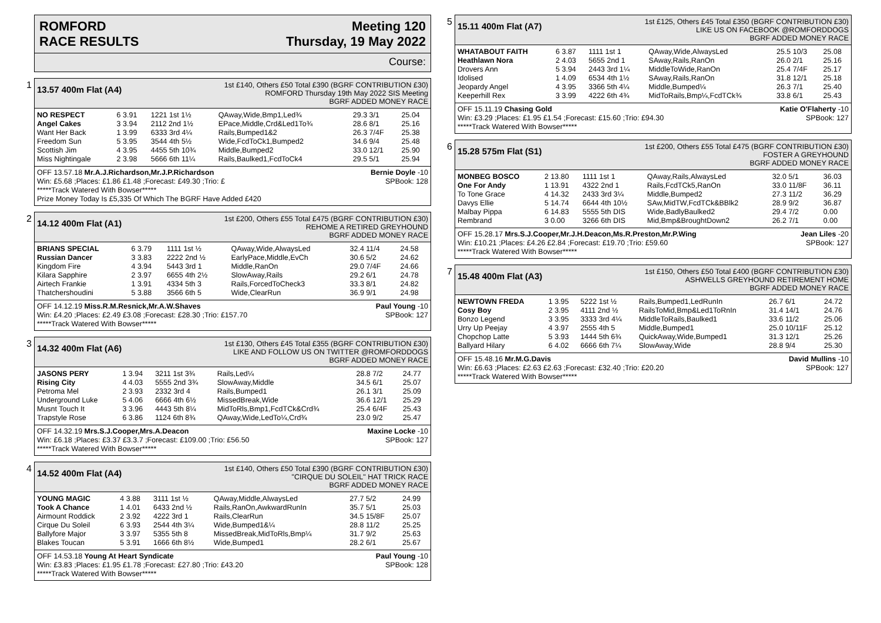ROMFORD
RACE RESULTS
Meeting 120
Thursday, 19 May 2022
Course:
1
13.57 400m Flat (A4)
1st £140, Others £50 Total £390 (BGRF CONTRIBUTION £30)
ROMFORD Thursday 19th May 2022 SIS Meeting
BGRF ADDED MONEY RACE
| NO RESPECT | 6 3.91 | 1221 1st 1½ | QAway,Wide,Bmp1,Led¾ | 29.3 3/1 | 25.04 |
| Angel Cakes | 3 3.94 | 2112 2nd 1½ | EPace,Middle,Crd&Led1To¾ | 28.6 8/1 | 25.16 |
| Want Her Back | 1 3.99 | 6333 3rd 4¼ | Rails,Bumped1&2 | 26.3 7/4F | 25.38 |
| Freedom Sun | 5 3.95 | 3544 4th 5½ | Wide,FcdToCk1,Bumped2 | 34.6 9/4 | 25.48 |
| Scottish Jim | 4 3.95 | 4455 5th 10¾ | Middle,Bumped2 | 33.0 12/1 | 25.90 |
| Miss Nightingale | 2 3.98 | 5666 6th 11¼ | Rails,Baulked1,FcdToCk4 | 29.5 5/1 | 25.94 |
OFF 13.57.18 Mr.A.J.Richardson,Mr.J.P.Richardson Bernie Doyle -10
Win: £5.68 ;Places: £1.86 £1.48 ;Forecast: £49.30 ;Trio: £ SPBook: 128
*****Track Watered With Bowser*****
Prize Money Today Is £5,335 Of Which The BGRF Have Added £420
2
14.12 400m Flat (A1)
1st £200, Others £55 Total £475 (BGRF CONTRIBUTION £30)
REHOME A RETIRED GREYHOUND
BGRF ADDED MONEY RACE
| BRIANS SPECIAL | 6 3.79 | 1111 1st ½ | QAway,Wide,AlwaysLed | 32.4 11/4 | 24.58 |
| Russian Dancer | 3 3.83 | 2222 2nd ½ | EarlyPace,Middle,EvCh | 30.6 5/2 | 24.62 |
| Kingdom Fire | 4 3.94 | 5443 3rd 1 | Middle,RanOn | 29.0 7/4F | 24.66 |
| Kilara Sapphire | 2 3.97 | 6655 4th 2½ | SlowAway,Rails | 29.2 6/1 | 24.78 |
| Airtech Frankie | 1 3.91 | 4334 5th 3 | Rails,ForcedToCheck3 | 33.3 8/1 | 24.82 |
| Thatchershoudini | 5 3.88 | 3566 6th 5 | Wide,ClearRun | 36.9 9/1 | 24.98 |
OFF 14.12.19 Miss.R.M.Resnick,Mr.A.W.Shaves Paul Young -10
Win: £4.20 ;Places: £2.49 £3.08 ;Forecast: £28.30 ;Trio: £157.70 SPBook: 127
*****Track Watered With Bowser*****
3
14.32 400m Flat (A6)
1st £130, Others £45 Total £355 (BGRF CONTRIBUTION £30)
LIKE AND FOLLOW US ON TWITTER @ROMFORDDOGS
BGRF ADDED MONEY RACE
| JASONS PERY | 1 3.94 | 3211 1st 3¾ | Rails,Led¼ | 28.8 7/2 | 24.77 |
| Rising City | 4 4.03 | 5555 2nd 3¾ | SlowAway,Middle | 34.5 6/1 | 25.07 |
| Petroma Mel | 2 3.93 | 2332 3rd 4 | Rails,Bumped1 | 26.1 3/1 | 25.09 |
| Underground Luke | 5 4.06 | 6666 4th 6½ | MissedBreak,Wide | 36.6 12/1 | 25.29 |
| Musnt Touch It | 3 3.96 | 4443 5th 8¼ | MidToRls,Bmp1,FcdTCk&Crd¾ | 25.4 6/4F | 25.43 |
| Trapstyle Rose | 6 3.86 | 1124 6th 8¾ | QAway,Wide,LedTo¼,Crd¾ | 23.0 9/2 | 25.47 |
OFF 14.32.19 Mrs.S.J.Cooper,Mrs.A.Deacon Maxine Locke -10
Win: £6.18 ;Places: £3.37 £3.3.7 ;Forecast: £109.00 ;Trio: £56.50 SPBook: 127
*****Track Watered With Bowser*****
4
14.52 400m Flat (A4)
1st £140, Others £50 Total £390 (BGRF CONTRIBUTION £30)
"CIRQUE DU SOLEIL" HAT TRICK RACE
BGRF ADDED MONEY RACE
| YOUNG MAGIC | 4 3.88 | 3111 1st ½ | QAway,Middle,AlwaysLed | 27.7 5/2 | 24.99 |
| Took A Chance | 1 4.01 | 6433 2nd ½ | Rails,RanOn,AwkwardRunIn | 35.7 5/1 | 25.03 |
| Airmount Roddick | 2 3.92 | 4222 3rd 1 | Rails,ClearRun | 34.5 15/8F | 25.07 |
| Cirque Du Soleil | 6 3.93 | 2544 4th 3¼ | Wide,Bumped1&¼ | 28.8 11/2 | 25.25 |
| Ballyfore Major | 3 3.97 | 5355 5th 8 | MissedBreak,MidToRls,Bmp¼ | 31.7 9/2 | 25.63 |
| Blakes Toucan | 5 3.91 | 1666 6th 8½ | Wide,Bumped1 | 28.2 6/1 | 25.67 |
OFF 14.53.18 Young At Heart Syndicate Paul Young -10
Win: £3.83 ;Places: £1.95 £1.78 ;Forecast: £27.80 ;Trio: £43.20 SPBook: 128
*****Track Watered With Bowser*****
5
15.11 400m Flat (A7)
1st £125, Others £45 Total £350 (BGRF CONTRIBUTION £30)
LIKE US ON FACEBOOK @ROMFORDDOGS
BGRF ADDED MONEY RACE
| WHATABOUT FAITH | 6 3.87 | 1111 1st 1 | QAway,Wide,AlwaysLed | 25.5 10/3 | 25.08 |
| Heathlawn Nora | 2 4.03 | 5655 2nd 1 | SAway,Rails,RanOn | 26.0 2/1 | 25.16 |
| Drovers Ann | 5 3.94 | 2443 3rd 1¼ | MiddleToWide,RanOn | 25.4 7/4F | 25.17 |
| Idolised | 1 4.09 | 6534 4th 1½ | SAway,Rails,RanOn | 31.8 12/1 | 25.18 |
| Jeopardy Angel | 4 3.95 | 3366 5th 4¼ | Middle,Bumped¼ | 26.3 7/1 | 25.40 |
| Keeperhill Rex | 3 3.99 | 4222 6th 4¾ | MidToRails,Bmp¼,FcdTCk¾ | 33.8 6/1 | 25.43 |
OFF 15.11.19 Chasing Gold Katie O'Flaherty -10
Win: £3.29 ;Places: £1.95 £1.54 ;Forecast: £15.60 ;Trio: £94.30 SPBook: 127
*****Track Watered With Bowser*****
6
15.28 575m Flat (S1)
1st £200, Others £55 Total £475 (BGRF CONTRIBUTION £30)
FOSTER A GREYHOUND
BGRF ADDED MONEY RACE
| MONBEG BOSCO | 2 13.80 | 1111 1st 1 | QAway,Rails,AlwaysLed | 32.0 5/1 | 36.03 |
| One For Andy | 1 13.91 | 4322 2nd 1 | Rails,FcdTCk5,RanOn | 33.0 11/8F | 36.11 |
| To Tone Grace | 4 14.32 | 2433 3rd 3¼ | Middle,Bumped2 | 27.3 11/2 | 36.29 |
| Davys Ellie | 5 14.74 | 6644 4th 10½ | SAw,MidTW,FcdTCk&BBlk2 | 28.9 9/2 | 36.87 |
| Malbay Pippa | 6 14.83 | 5555 5th DIS | Wide,BadlyBaulked2 | 29.4 7/2 | 0.00 |
| Rembrand | 3 0.00 | 3266 6th DIS | Mid,Bmp&BroughtDown2 | 26.2 7/1 | 0.00 |
OFF 15.28.17 Mrs.S.J.Cooper,Mr.J.H.Deacon,Ms.R.Preston,Mr.P.Wing Jean Liles -20
Win: £10.21 ;Places: £4.26 £2.84 ;Forecast: £19.70 ;Trio: £59.60 SPBook: 127
*****Track Watered With Bowser*****
7
15.48 400m Flat (A3)
1st £150, Others £50 Total £400 (BGRF CONTRIBUTION £30)
ASHWELLS GREYHOUND RETIREMENT HOME
BGRF ADDED MONEY RACE
| NEWTOWN FREDA | 1 3.95 | 5222 1st ½ | Rails,Bumped1,LedRunIn | 26.7 6/1 | 24.72 |
| Cosy Boy | 2 3.95 | 4111 2nd ½ | RailsToMid,Bmp&Led1ToRnIn | 31.4 14/1 | 24.76 |
| Bonzo Legend | 3 3.95 | 3333 3rd 4¼ | MiddleToRails,Baulked1 | 33.6 11/2 | 25.06 |
| Urry Up Peejay | 4 3.97 | 2555 4th 5 | Middle,Bumped1 | 25.0 10/11F | 25.12 |
| Chopchop Latte | 5 3.93 | 1444 5th 6¾ | QuickAway,Wide,Bumped1 | 31.3 12/1 | 25.26 |
| Ballyard Hilary | 6 4.02 | 6666 6th 7¼ | SlowAway,Wide | 28.8 9/4 | 25.30 |
OFF 15.48.16 Mr.M.G.Davis David Mullins -10
Win: £6.63 ;Places: £2.63 £2.63 ;Forecast: £32.40 ;Trio: £20.20 SPBook: 127
*****Track Watered With Bowser*****